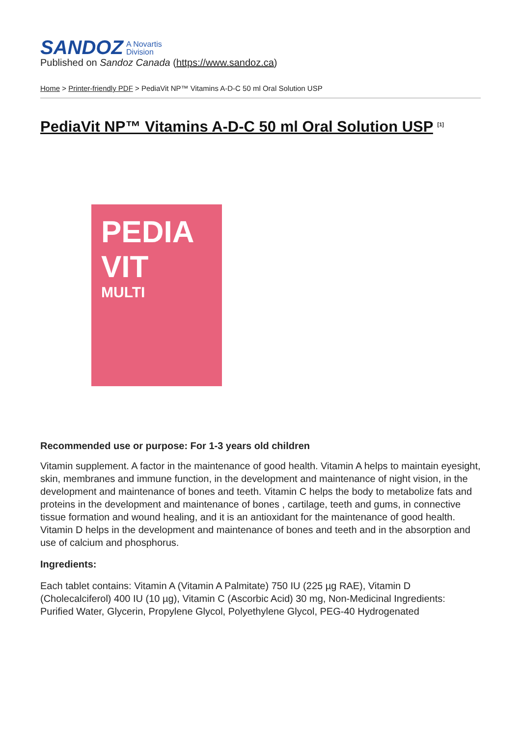SANDOZ A Novartis
Division
Published on Sandoz Canada (https://www.sandoz.ca)
Home > Printer-friendly PDF > PediaVit NP™ Vitamins A-D-C 50 ml Oral Solution USP
PediaVit NP™ Vitamins A-D-C 50 ml Oral Solution USP <sup>[1]</sup>
PEDIA VIT
MULTI
Recommended use or purpose: For 1-3 years old children
Vitamin supplement. A factor in the maintenance of good health. Vitamin A helps to maintain eyesight, skin, membranes and immune function, in the development and maintenance of night vision, in the development and maintenance of bones and teeth. Vitamin C helps the body to metabolize fats and proteins in the development and maintenance of bones , cartilage, teeth and gums, in connective tissue formation and wound healing, and it is an antioxidant for the maintenance of good health. Vitamin D helps in the development and maintenance of bones and teeth and in the absorption and use of calcium and phosphorus.
Ingredients:
Each tablet contains: Vitamin A (Vitamin A Palmitate) 750 IU (225 µg RAE), Vitamin D (Cholecalciferol) 400 IU (10 µg), Vitamin C (Ascorbic Acid) 30 mg, Non-Medicinal Ingredients: Purified Water, Glycerin, Propylene Glycol, Polyethylene Glycol, PEG-40 Hydrogenated